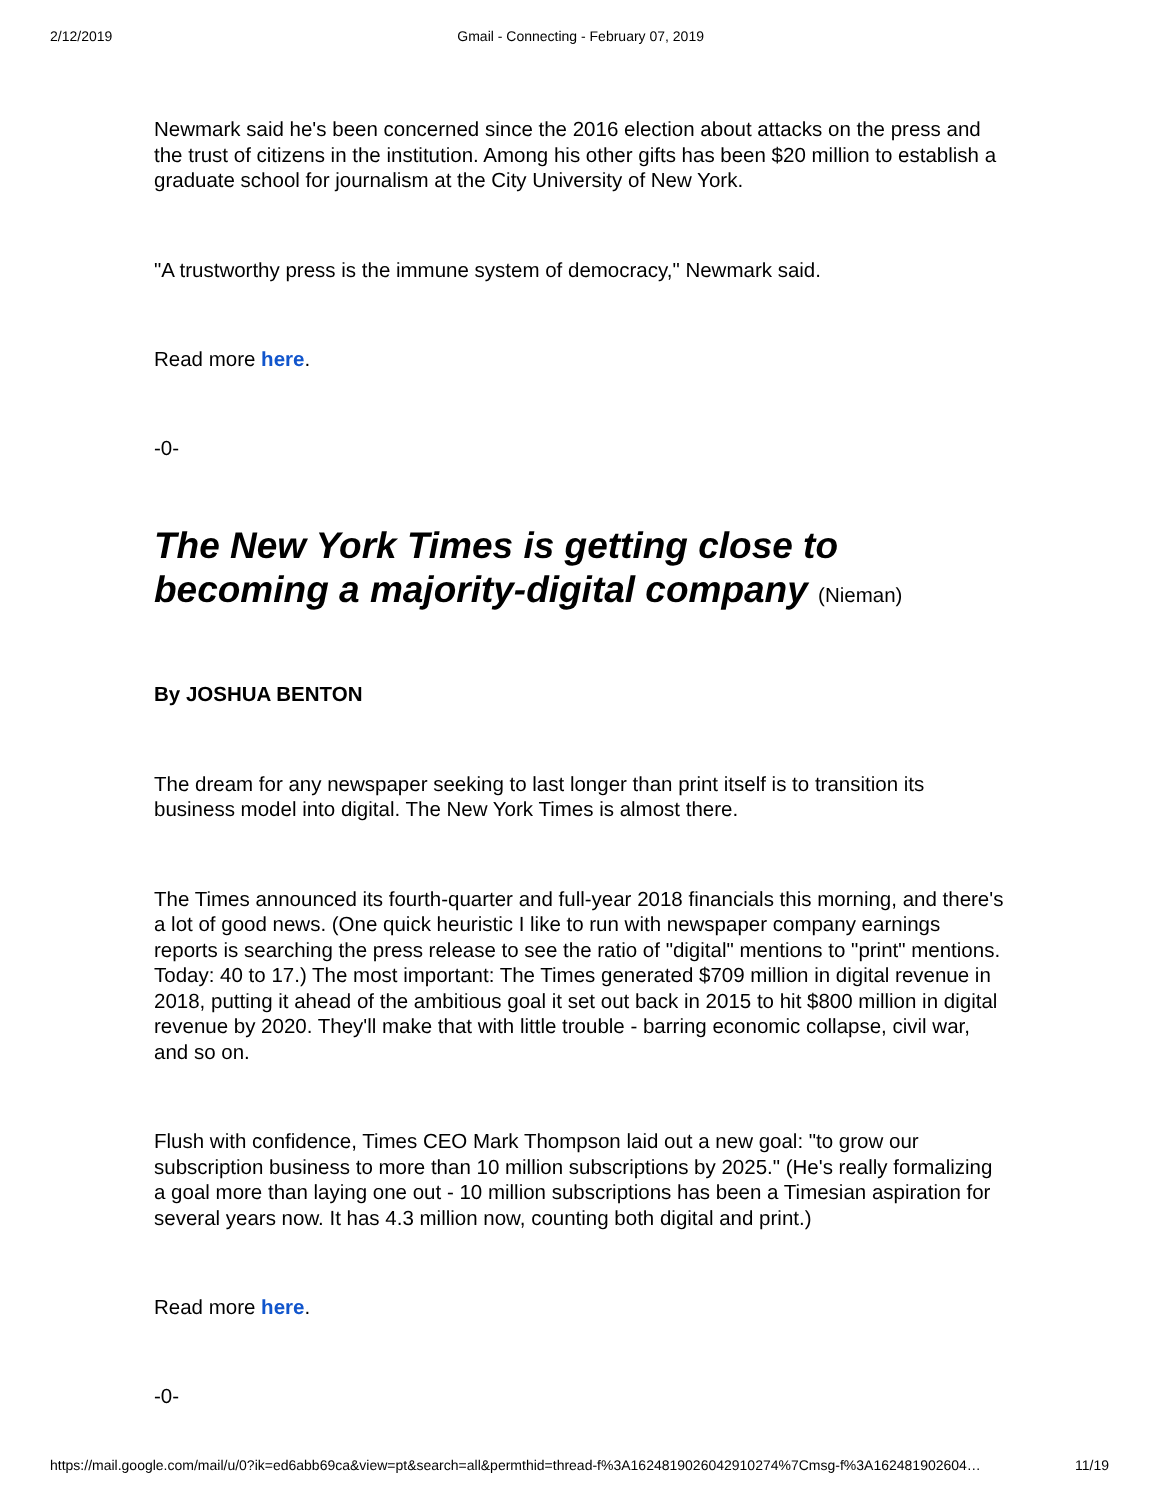2/12/2019 Gmail - Connecting - February 07, 2019
Newmark said he's been concerned since the 2016 election about attacks on the press and the trust of citizens in the institution. Among his other gifts has been $20 million to establish a graduate school for journalism at the City University of New York.
"A trustworthy press is the immune system of democracy," Newmark said.
Read more here.
-0-
The New York Times is getting close to becoming a majority-digital company (Nieman)
By JOSHUA BENTON
The dream for any newspaper seeking to last longer than print itself is to transition its business model into digital. The New York Times is almost there.
The Times announced its fourth-quarter and full-year 2018 financials this morning, and there's a lot of good news. (One quick heuristic I like to run with newspaper company earnings reports is searching the press release to see the ratio of "digital" mentions to "print" mentions. Today: 40 to 17.) The most important: The Times generated $709 million in digital revenue in 2018, putting it ahead of the ambitious goal it set out back in 2015 to hit $800 million in digital revenue by 2020. They'll make that with little trouble - barring economic collapse, civil war, and so on.
Flush with confidence, Times CEO Mark Thompson laid out a new goal: "to grow our subscription business to more than 10 million subscriptions by 2025." (He's really formalizing a goal more than laying one out - 10 million subscriptions has been a Timesian aspiration for several years now. It has 4.3 million now, counting both digital and print.)
Read more here.
-0-
https://mail.google.com/mail/u/0?ik=ed6abb69ca&view=pt&search=all&permthid=thread-f%3A1624819026042910274%7Cmsg-f%3A162481902604… 11/19